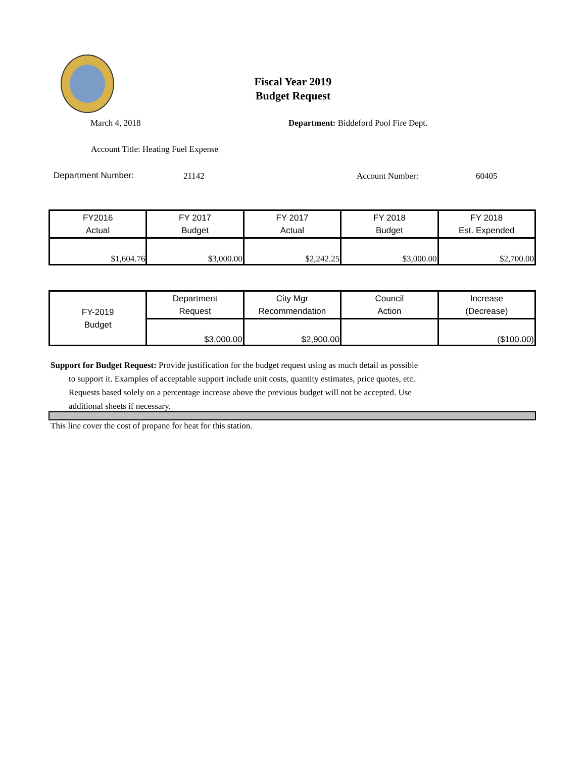Fiscal Year 2019
Budget Request
March 4, 2018
Department: Biddeford Pool Fire Dept.
Account Title: Heating Fuel Expense
Department Number: 21142 Account Number: 60405
| FY2016 Actual | FY 2017 Budget | FY 2017 Actual | FY 2018 Budget | FY 2018 Est. Expended |
| --- | --- | --- | --- | --- |
| $1,604.76 | $3,000.00 | $2,242.25 | $3,000.00 | $2,700.00 |
| FY-2019 Budget | Department Request | City Mgr Recommendation | Council Action | Increase (Decrease) |
| | $3,000.00 | $2,900.00 | | ($100.00) |
Support for Budget Request: Provide justification for the budget request using as much detail as possible
to support it. Examples of acceptable support include unit costs, quantity estimates, price quotes, etc.
Requests based solely on a percentage increase above the previous budget will not be accepted. Use
additional sheets if necessary.
This line cover the cost of propane for heat for this station.